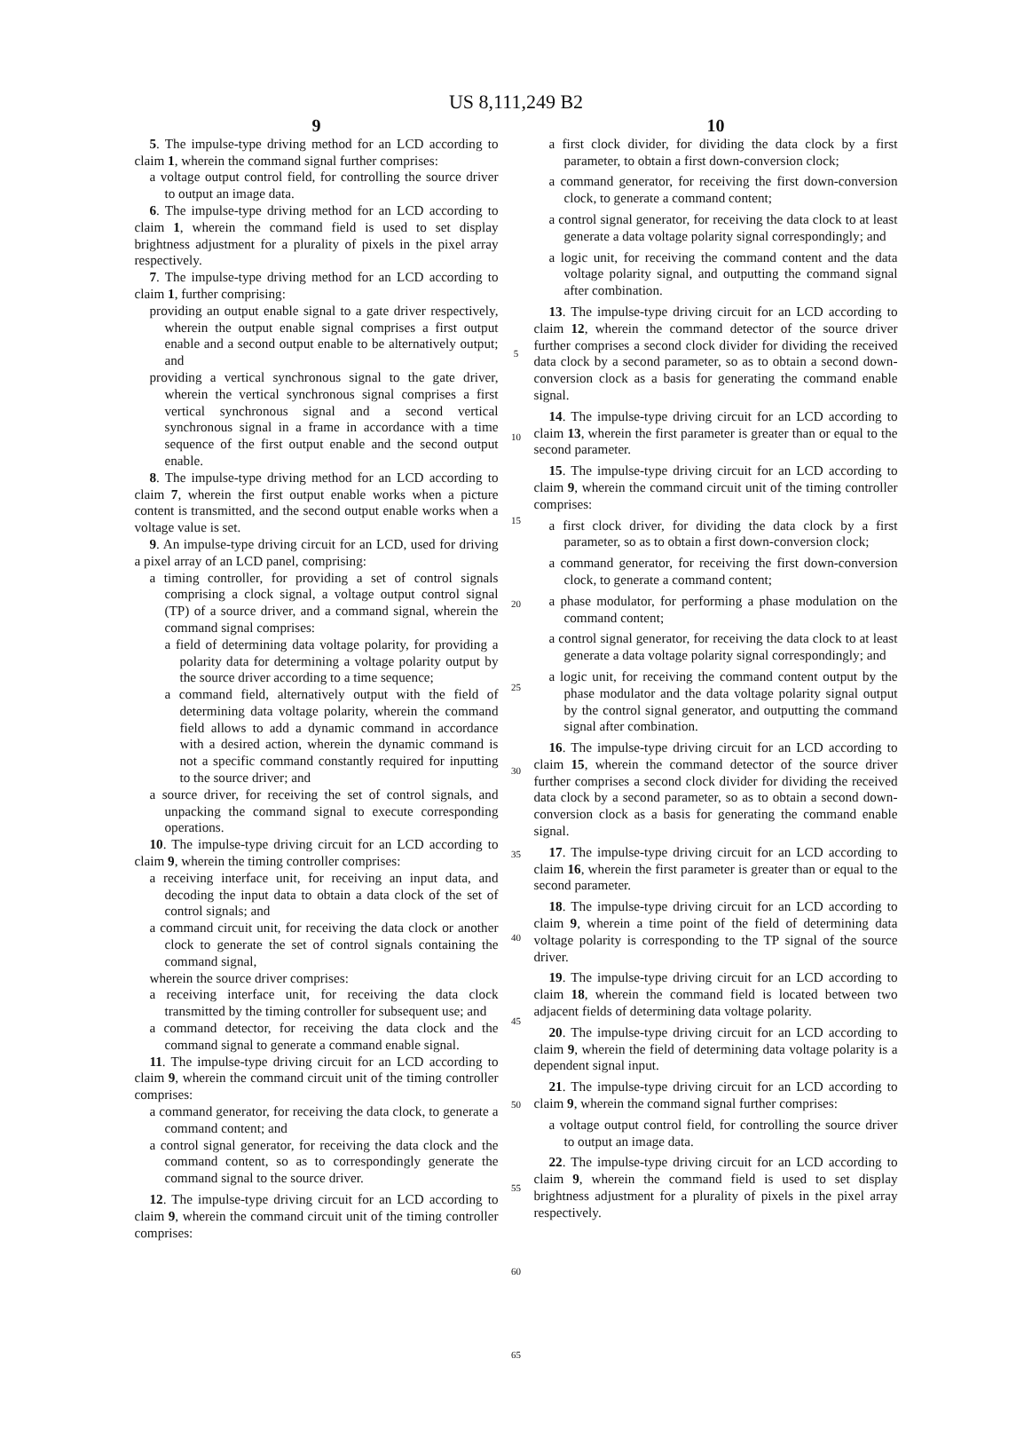US 8,111,249 B2
9
5. The impulse-type driving method for an LCD according to claim 1, wherein the command signal further comprises:
a voltage output control field, for controlling the source driver to output an image data.
6. The impulse-type driving method for an LCD according to claim 1, wherein the command field is used to set display brightness adjustment for a plurality of pixels in the pixel array respectively.
7. The impulse-type driving method for an LCD according to claim 1, further comprising:
providing an output enable signal to a gate driver respectively, wherein the output enable signal comprises a first output enable and a second output enable to be alternatively output; and
providing a vertical synchronous signal to the gate driver, wherein the vertical synchronous signal comprises a first vertical synchronous signal and a second vertical synchronous signal in a frame in accordance with a time sequence of the first output enable and the second output enable.
8. The impulse-type driving method for an LCD according to claim 7, wherein the first output enable works when a picture content is transmitted, and the second output enable works when a voltage value is set.
9. An impulse-type driving circuit for an LCD, used for driving a pixel array of an LCD panel, comprising:
a timing controller, for providing a set of control signals comprising a clock signal, a voltage output control signal (TP) of a source driver, and a command signal, wherein the command signal comprises:
a field of determining data voltage polarity, for providing a polarity data for determining a voltage polarity output by the source driver according to a time sequence;
a command field, alternatively output with the field of determining data voltage polarity, wherein the command field allows to add a dynamic command in accordance with a desired action, wherein the dynamic command is not a specific command constantly required for inputting to the source driver; and
a source driver, for receiving the set of control signals, and unpacking the command signal to execute corresponding operations.
10. The impulse-type driving circuit for an LCD according to claim 9, wherein the timing controller comprises:
a receiving interface unit, for receiving an input data, and decoding the input data to obtain a data clock of the set of control signals; and
a command circuit unit, for receiving the data clock or another clock to generate the set of control signals containing the command signal,
wherein the source driver comprises:
a receiving interface unit, for receiving the data clock transmitted by the timing controller for subsequent use; and
a command detector, for receiving the data clock and the command signal to generate a command enable signal.
11. The impulse-type driving circuit for an LCD according to claim 9, wherein the command circuit unit of the timing controller comprises:
a command generator, for receiving the data clock, to generate a command content; and
a control signal generator, for receiving the data clock and the command content, so as to correspondingly generate the command signal to the source driver.
12. The impulse-type driving circuit for an LCD according to claim 9, wherein the command circuit unit of the timing controller comprises:
5
10
15
20
25
30
35
40
45
50
55
60
65
10
a first clock divider, for dividing the data clock by a first parameter, to obtain a first down-conversion clock;
a command generator, for receiving the first down-conversion clock, to generate a command content;
a control signal generator, for receiving the data clock to at least generate a data voltage polarity signal correspondingly; and
a logic unit, for receiving the command content and the data voltage polarity signal, and outputting the command signal after combination.
13. The impulse-type driving circuit for an LCD according to claim 12, wherein the command detector of the source driver further comprises a second clock divider for dividing the received data clock by a second parameter, so as to obtain a second down-conversion clock as a basis for generating the command enable signal.
14. The impulse-type driving circuit for an LCD according to claim 13, wherein the first parameter is greater than or equal to the second parameter.
15. The impulse-type driving circuit for an LCD according to claim 9, wherein the command circuit unit of the timing controller comprises:
a first clock driver, for dividing the data clock by a first parameter, so as to obtain a first down-conversion clock;
a command generator, for receiving the first down-conversion clock, to generate a command content;
a phase modulator, for performing a phase modulation on the command content;
a control signal generator, for receiving the data clock to at least generate a data voltage polarity signal correspondingly; and
a logic unit, for receiving the command content output by the phase modulator and the data voltage polarity signal output by the control signal generator, and outputting the command signal after combination.
16. The impulse-type driving circuit for an LCD according to claim 15, wherein the command detector of the source driver further comprises a second clock divider for dividing the received data clock by a second parameter, so as to obtain a second down-conversion clock as a basis for generating the command enable signal.
17. The impulse-type driving circuit for an LCD according to claim 16, wherein the first parameter is greater than or equal to the second parameter.
18. The impulse-type driving circuit for an LCD according to claim 9, wherein a time point of the field of determining data voltage polarity is corresponding to the TP signal of the source driver.
19. The impulse-type driving circuit for an LCD according to claim 18, wherein the command field is located between two adjacent fields of determining data voltage polarity.
20. The impulse-type driving circuit for an LCD according to claim 9, wherein the field of determining data voltage polarity is a dependent signal input.
21. The impulse-type driving circuit for an LCD according to claim 9, wherein the command signal further comprises:
a voltage output control field, for controlling the source driver to output an image data.
22. The impulse-type driving circuit for an LCD according to claim 9, wherein the command field is used to set display brightness adjustment for a plurality of pixels in the pixel array respectively.